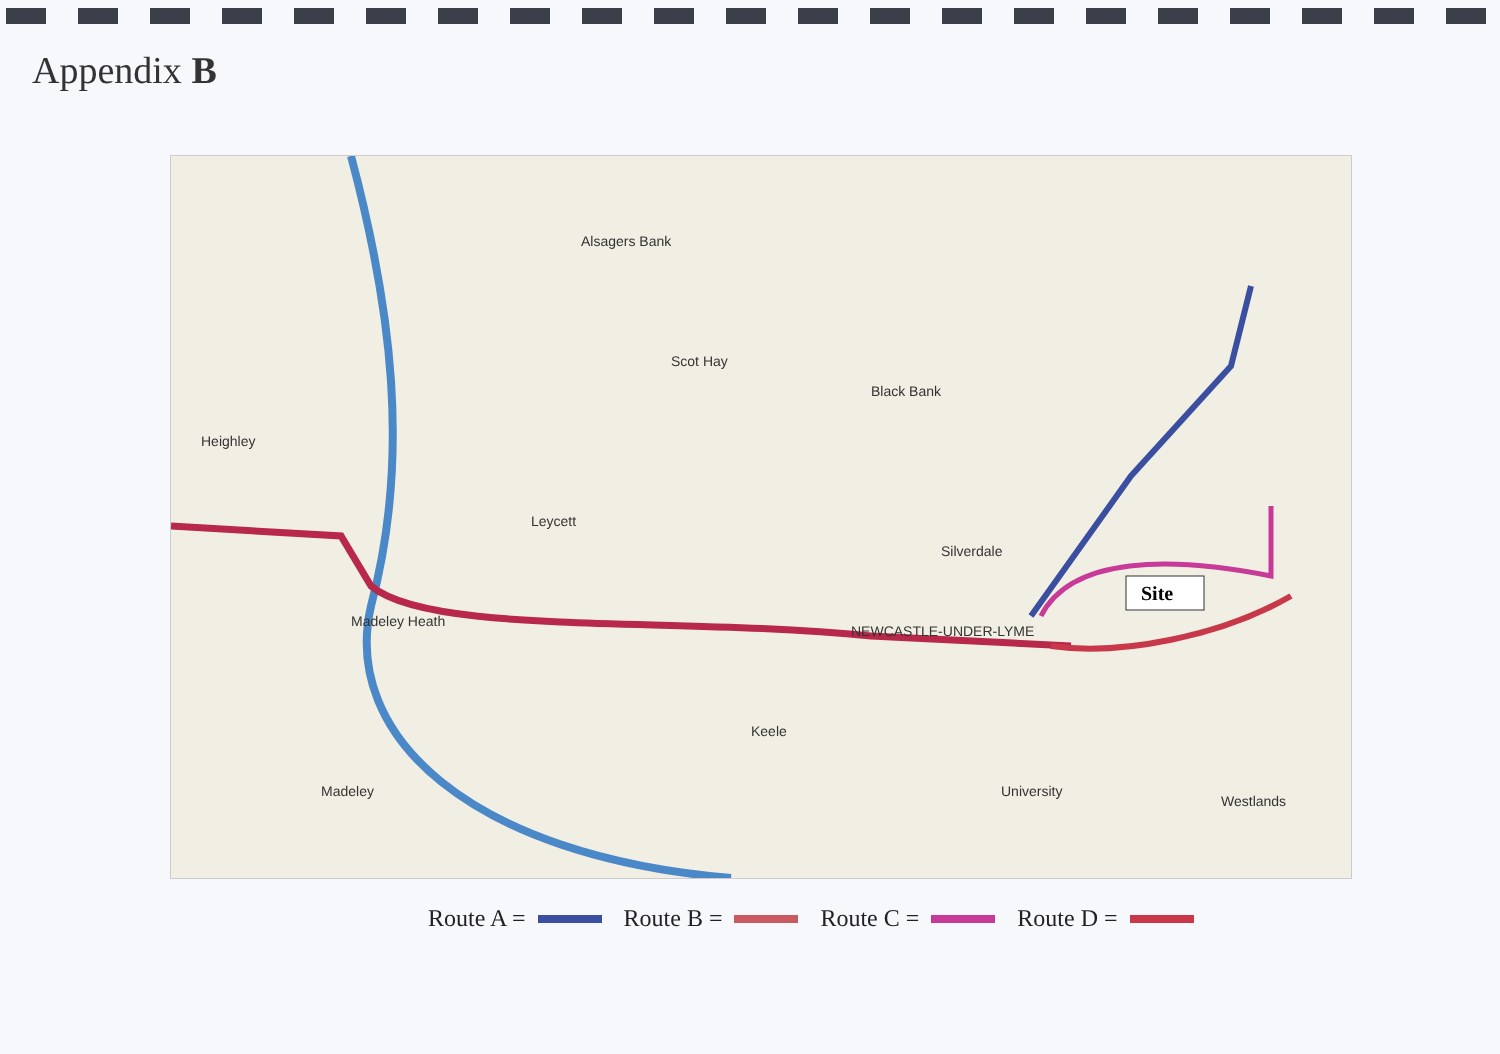Appendix B
Site
NEWCASTLE-UNDER-LYME
Alsagers Bank
Scot Hay
Black Bank
Heighley
Leycett
Madeley Heath
Keele
Silverdale
Madeley
Westlands
University
Route A = Route B = Route C = Route D =